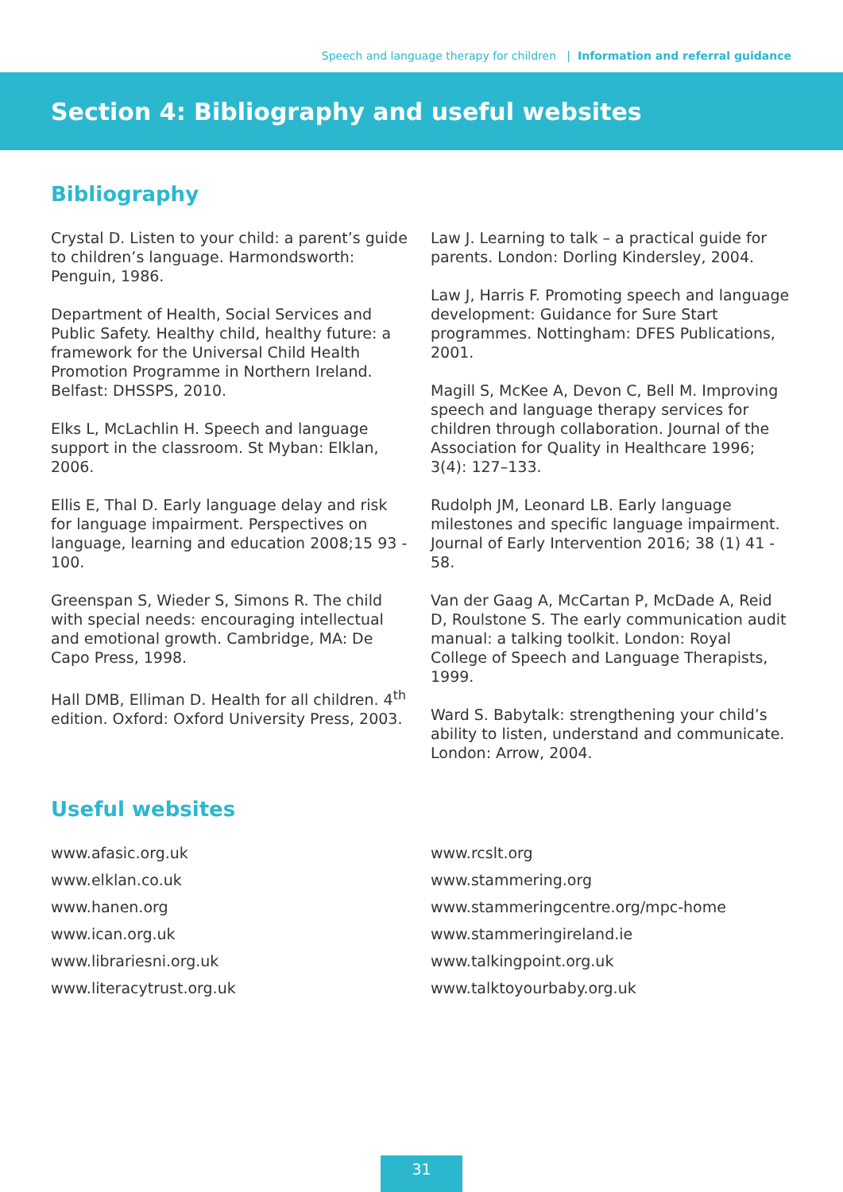Speech and language therapy for children | Information and referral guidance
Section 4: Bibliography and useful websites
Bibliography
Crystal D. Listen to your child: a parent’s guide to children’s language. Harmondsworth: Penguin, 1986.
Department of Health, Social Services and Public Safety. Healthy child, healthy future: a framework for the Universal Child Health Promotion Programme in Northern Ireland. Belfast: DHSSPS, 2010.
Elks L, McLachlin H. Speech and language support in the classroom. St Myban: Elklan, 2006.
Ellis E, Thal D. Early language delay and risk for language impairment. Perspectives on language, learning and education 2008;15 93 - 100.
Greenspan S, Wieder S, Simons R. The child with special needs: encouraging intellectual and emotional growth. Cambridge, MA: De Capo Press, 1998.
Hall DMB, Elliman D. Health for all children. 4<sup>th</sup> edition. Oxford: Oxford University Press, 2003.
Law J. Learning to talk – a practical guide for parents. London: Dorling Kindersley, 2004.
Law J, Harris F. Promoting speech and language development: Guidance for Sure Start programmes. Nottingham: DFES Publications, 2001.
Magill S, McKee A, Devon C, Bell M. Improving speech and language therapy services for children through collaboration. Journal of the Association for Quality in Healthcare 1996; 3(4): 127–133.
Rudolph JM, Leonard LB. Early language milestones and specific language impairment. Journal of Early Intervention 2016; 38 (1) 41 - 58.
Van der Gaag A, McCartan P, McDade A, Reid D, Roulstone S. The early communication audit manual: a talking toolkit. London: Royal College of Speech and Language Therapists, 1999.
Ward S. Babytalk: strengthening your child’s ability to listen, understand and communicate. London: Arrow, 2004.
Useful websites
www.afasic.org.uk
www.elklan.co.uk
www.hanen.org
www.ican.org.uk
www.librariesni.org.uk
www.literacytrust.org.uk
www.rcslt.org
www.stammering.org
www.stammeringcentre.org/mpc-home
www.stammeringireland.ie
www.talkingpoint.org.uk
www.talktoyourbaby.org.uk
31